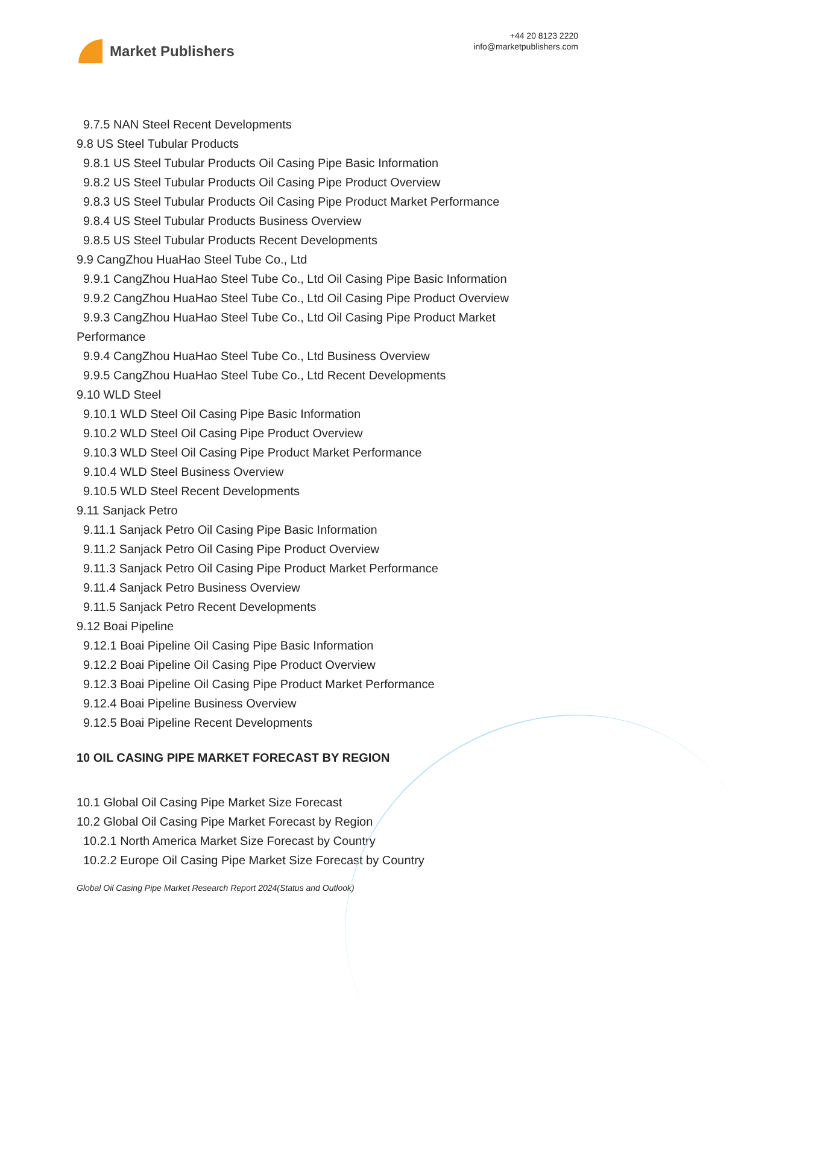Market Publishers
+44 20 8123 2220
info@marketpublishers.com
9.7.5 NAN Steel Recent Developments
9.8 US Steel Tubular Products
9.8.1 US Steel Tubular Products Oil Casing Pipe Basic Information
9.8.2 US Steel Tubular Products Oil Casing Pipe Product Overview
9.8.3 US Steel Tubular Products Oil Casing Pipe Product Market Performance
9.8.4 US Steel Tubular Products Business Overview
9.8.5 US Steel Tubular Products Recent Developments
9.9 CangZhou HuaHao Steel Tube Co., Ltd
9.9.1 CangZhou HuaHao Steel Tube Co., Ltd Oil Casing Pipe Basic Information
9.9.2 CangZhou HuaHao Steel Tube Co., Ltd Oil Casing Pipe Product Overview
9.9.3 CangZhou HuaHao Steel Tube Co., Ltd Oil Casing Pipe Product Market
Performance
9.9.4 CangZhou HuaHao Steel Tube Co., Ltd Business Overview
9.9.5 CangZhou HuaHao Steel Tube Co., Ltd Recent Developments
9.10 WLD Steel
9.10.1 WLD Steel Oil Casing Pipe Basic Information
9.10.2 WLD Steel Oil Casing Pipe Product Overview
9.10.3 WLD Steel Oil Casing Pipe Product Market Performance
9.10.4 WLD Steel Business Overview
9.10.5 WLD Steel Recent Developments
9.11 Sanjack Petro
9.11.1 Sanjack Petro Oil Casing Pipe Basic Information
9.11.2 Sanjack Petro Oil Casing Pipe Product Overview
9.11.3 Sanjack Petro Oil Casing Pipe Product Market Performance
9.11.4 Sanjack Petro Business Overview
9.11.5 Sanjack Petro Recent Developments
9.12 Boai Pipeline
9.12.1 Boai Pipeline Oil Casing Pipe Basic Information
9.12.2 Boai Pipeline Oil Casing Pipe Product Overview
9.12.3 Boai Pipeline Oil Casing Pipe Product Market Performance
9.12.4 Boai Pipeline Business Overview
9.12.5 Boai Pipeline Recent Developments
10 OIL CASING PIPE MARKET FORECAST BY REGION
10.1 Global Oil Casing Pipe Market Size Forecast
10.2 Global Oil Casing Pipe Market Forecast by Region
10.2.1 North America Market Size Forecast by Country
10.2.2 Europe Oil Casing Pipe Market Size Forecast by Country
Global Oil Casing Pipe Market Research Report 2024(Status and Outlook)